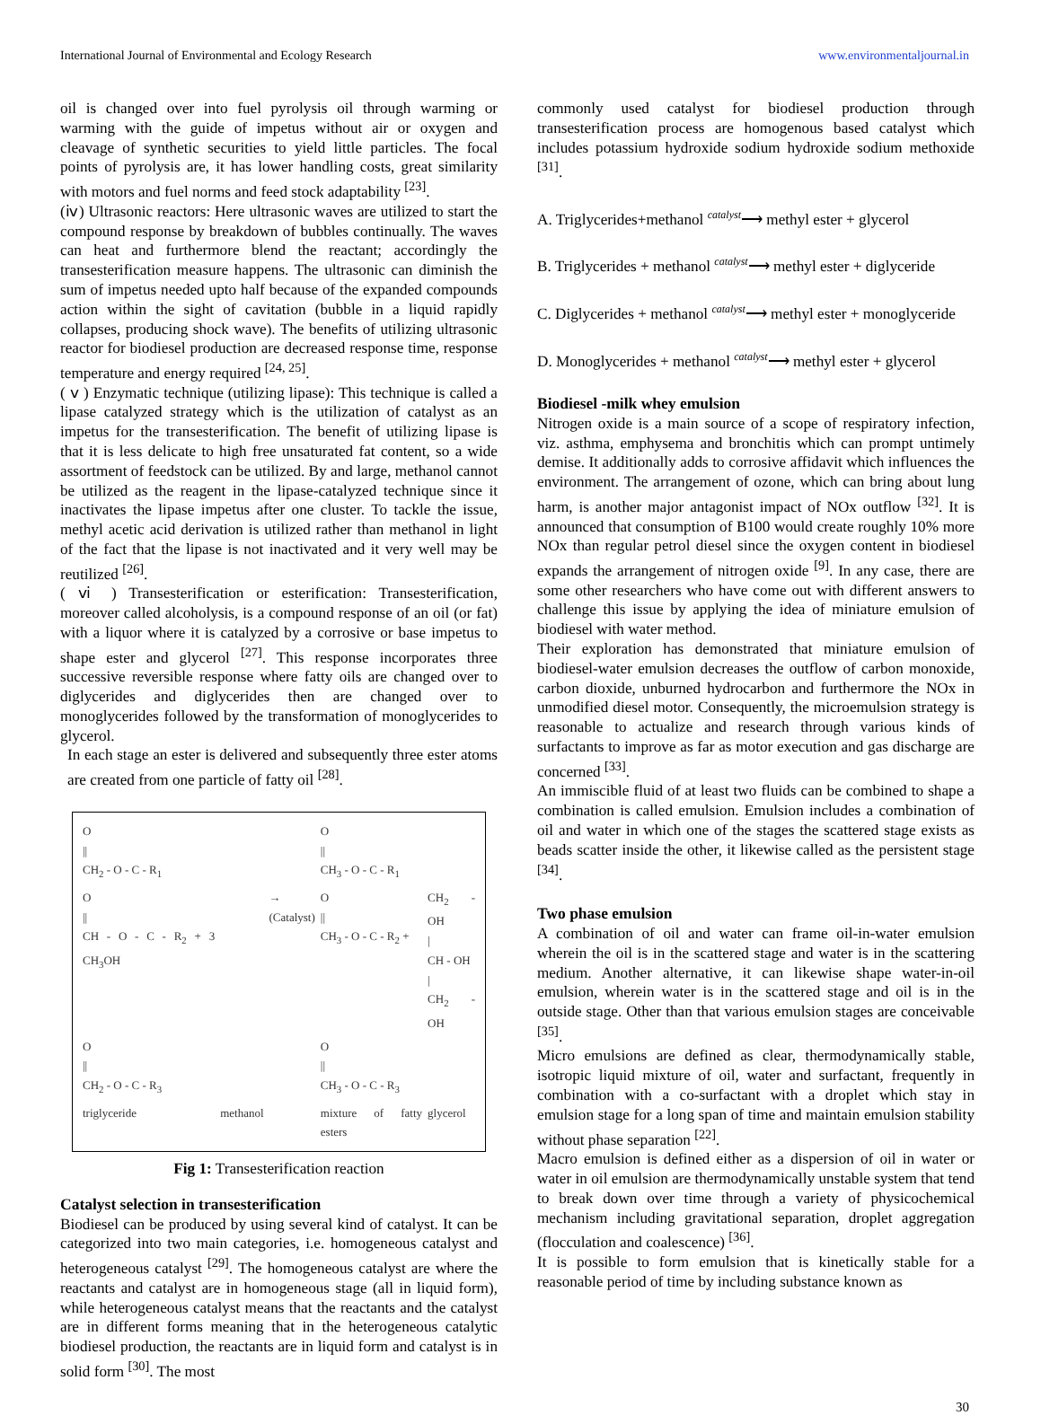International Journal of Environmental and Ecology Research www.environmentaljournal.in
oil is changed over into fuel pyrolysis oil through warming or warming with the guide of impetus without air or oxygen and cleavage of synthetic securities to yield little particles. The focal points of pyrolysis are, it has lower handling costs, great similarity with motors and fuel norms and feed stock adaptability <sup>[23]</sup>.
(ⅳ) Ultrasonic reactors: Here ultrasonic waves are utilized to start the compound response by breakdown of bubbles continually. The waves can heat and furthermore blend the reactant; accordingly the transesterification measure happens. The ultrasonic can diminish the sum of impetus needed upto half because of the expanded compounds action within the sight of cavitation (bubble in a liquid rapidly collapses, producing shock wave). The benefits of utilizing ultrasonic reactor for biodiesel production are decreased response time, response temperature and energy required <sup>[24, 25]</sup>.
( ⅴ ) Enzymatic technique (utilizing lipase): This technique is called a lipase catalyzed strategy which is the utilization of catalyst as an impetus for the transesterification. The benefit of utilizing lipase is that it is less delicate to high free unsaturated fat content, so a wide assortment of feedstock can be utilized. By and large, methanol cannot be utilized as the reagent in the lipase-catalyzed technique since it inactivates the lipase impetus after one cluster. To tackle the issue, methyl acetic acid derivation is utilized rather than methanol in light of the fact that the lipase is not inactivated and it very well may be reutilized <sup>[26]</sup>.
( ⅵ ) Transesterification or esterification: Transesterification, moreover called alcoholysis, is a compound response of an oil (or fat) with a liquor where it is catalyzed by a corrosive or base impetus to shape ester and glycerol <sup>[27]</sup>. This response incorporates three successive reversible response where fatty oils are changed over to diglycerides and diglycerides then are changed over to monoglycerides followed by the transformation of monoglycerides to glycerol.
In each stage an ester is delivered and subsequently three ester atoms are created from one particle of fatty oil <sup>[28]</sup>.
| O // CH<sub>2</sub> - O - C - R<sub>1</sub> | | | O // CH<sub>3</sub> - O - C - R<sub>1</sub> | |
| O // CH - O - C - R<sub>2</sub> + 3 CH<sub>3</sub>OH | | → (Catalyst) | O // CH<sub>3</sub> - O - C - R<sub>2</sub> + | CH<sub>2</sub> - OH / CH - OH / CH<sub>2</sub> - OH |
| O // CH<sub>2</sub> - O - C - R<sub>3</sub> | | | O // CH<sub>3</sub> - O - C - R<sub>3</sub> | |
| triglyceride | methanol | | mixture of fatty esters | glycerol |
Fig 1: Transesterification reaction
Catalyst selection in transesterification
Biodiesel can be produced by using several kind of catalyst. It can be categorized into two main categories, i.e. homogeneous catalyst and heterogeneous catalyst <sup>[29]</sup>. The homogeneous catalyst are where the reactants and catalyst are in homogeneous stage (all in liquid form), while heterogeneous catalyst means that the reactants and the catalyst are in different forms meaning that in the heterogeneous catalytic biodiesel production, the reactants are in liquid form and catalyst is in solid form <sup>[30]</sup>. The most
commonly used catalyst for biodiesel production through transesterification process are homogenous based catalyst which includes potassium hydroxide sodium hydroxide sodium methoxide <sup>[31]</sup>.
A. Triglycerides+methanol <sup>catalyst</sup>⟶ methyl ester + glycerol
B. Triglycerides + methanol <sup>catalyst</sup>⟶ methyl ester + diglyceride
C. Diglycerides + methanol <sup>catalyst</sup>⟶ methyl ester + monoglyceride
D. Monoglycerides + methanol <sup>catalyst</sup>⟶ methyl ester + glycerol
Biodiesel -milk whey emulsion
Nitrogen oxide is a main source of a scope of respiratory infection, viz. asthma, emphysema and bronchitis which can prompt untimely demise. It additionally adds to corrosive affidavit which influences the environment. The arrangement of ozone, which can bring about lung harm, is another major antagonist impact of NOx outflow <sup>[32]</sup>. It is announced that consumption of B100 would create roughly 10% more NOx than regular petrol diesel since the oxygen content in biodiesel expands the arrangement of nitrogen oxide <sup>[9]</sup>. In any case, there are some other researchers who have come out with different answers to challenge this issue by applying the idea of miniature emulsion of biodiesel with water method.
Their exploration has demonstrated that miniature emulsion of biodiesel-water emulsion decreases the outflow of carbon monoxide, carbon dioxide, unburned hydrocarbon and furthermore the NOx in unmodified diesel motor. Consequently, the microemulsion strategy is reasonable to actualize and research through various kinds of surfactants to improve as far as motor execution and gas discharge are concerned <sup>[33]</sup>.
An immiscible fluid of at least two fluids can be combined to shape a combination is called emulsion. Emulsion includes a combination of oil and water in which one of the stages the scattered stage exists as beads scatter inside the other, it likewise called as the persistent stage <sup>[34]</sup>.
Two phase emulsion
A combination of oil and water can frame oil-in-water emulsion wherein the oil is in the scattered stage and water is in the scattering medium. Another alternative, it can likewise shape water-in-oil emulsion, wherein water is in the scattered stage and oil is in the outside stage. Other than that various emulsion stages are conceivable <sup>[35]</sup>.
Micro emulsions are defined as clear, thermodynamically stable, isotropic liquid mixture of oil, water and surfactant, frequently in combination with a co-surfactant with a droplet which stay in emulsion stage for a long span of time and maintain emulsion stability without phase separation <sup>[22]</sup>.
Macro emulsion is defined either as a dispersion of oil in water or water in oil emulsion are thermodynamically unstable system that tend to break down over time through a variety of physicochemical mechanism including gravitational separation, droplet aggregation (flocculation and coalescence) <sup>[36]</sup>.
It is possible to form emulsion that is kinetically stable for a reasonable period of time by including substance known as
30